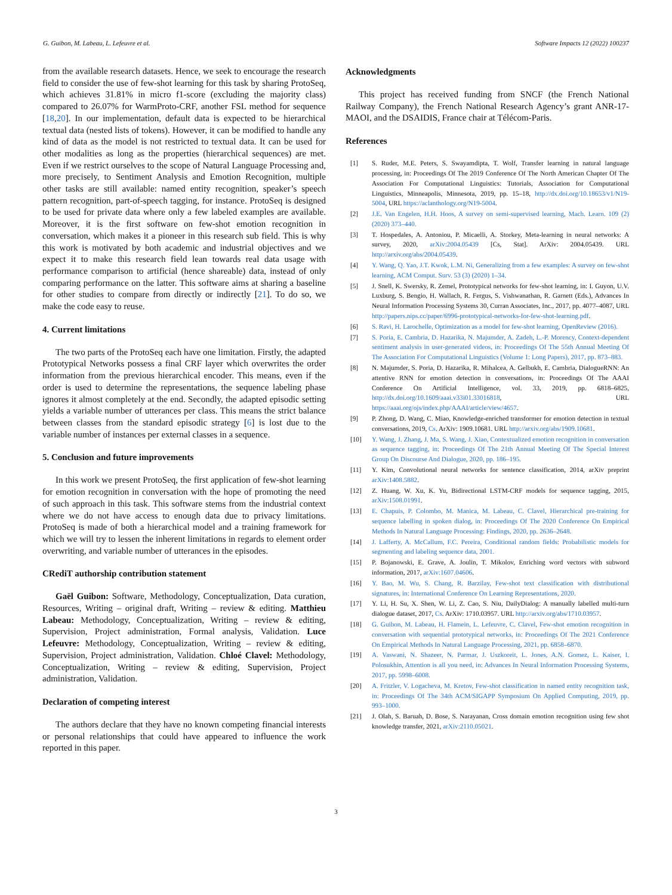G. Guibon, M. Labeau, L. Lefeuvre et al. Software Impacts 12 (2022) 100237
from the available research datasets. Hence, we seek to encourage the research field to consider the use of few-shot learning for this task by sharing ProtoSeq, which achieves 31.81% in micro f1-score (excluding the majority class) compared to 26.07% for WarmProto-CRF, another FSL method for sequence [18,20]. In our implementation, default data is expected to be hierarchical textual data (nested lists of tokens). However, it can be modified to handle any kind of data as the model is not restricted to textual data. It can be used for other modalities as long as the properties (hierarchical sequences) are met. Even if we restrict ourselves to the scope of Natural Language Processing and, more precisely, to Sentiment Analysis and Emotion Recognition, multiple other tasks are still available: named entity recognition, speaker’s speech pattern recognition, part-of-speech tagging, for instance. ProtoSeq is designed to be used for private data where only a few labeled examples are available. Moreover, it is the first software on few-shot emotion recognition in conversation, which makes it a pioneer in this research sub field. This is why this work is motivated by both academic and industrial objectives and we expect it to make this research field lean towards real data usage with performance comparison to artificial (hence shareable) data, instead of only comparing performance on the latter. This software aims at sharing a baseline for other studies to compare from directly or indirectly [21]. To do so, we make the code easy to reuse.
4. Current limitations
The two parts of the ProtoSeq each have one limitation. Firstly, the adapted Prototypical Networks possess a final CRF layer which overwrites the order information from the previous hierarchical encoder. This means, even if the order is used to determine the representations, the sequence labeling phase ignores it almost completely at the end. Secondly, the adapted episodic setting yields a variable number of utterances per class. This means the strict balance between classes from the standard episodic strategy [6] is lost due to the variable number of instances per external classes in a sequence.
5. Conclusion and future improvements
In this work we present ProtoSeq, the first application of few-shot learning for emotion recognition in conversation with the hope of promoting the need of such approach in this task. This software stems from the industrial context where we do not have access to enough data due to privacy limitations. ProtoSeq is made of both a hierarchical model and a training framework for which we will try to lessen the inherent limitations in regards to element order overwriting, and variable number of utterances in the episodes.
CRediT authorship contribution statement
Gaël Guibon: Software, Methodology, Conceptualization, Data curation, Resources, Writing – original draft, Writing – review & editing. Matthieu Labeau: Methodology, Conceptualization, Writing – review & editing, Supervision, Project administration, Formal analysis, Validation. Luce Lefeuvre: Methodology, Conceptualization, Writing – review & editing, Supervision, Project administration, Validation. Chloé Clavel: Methodology, Conceptualization, Writing – review & editing, Supervision, Project administration, Validation.
Declaration of competing interest
The authors declare that they have no known competing financial interests or personal relationships that could have appeared to influence the work reported in this paper.
Acknowledgments
This project has received funding from SNCF (the French National Railway Company), the French National Research Agency’s grant ANR-17-MAOI, and the DSAIDIS, France chair at Télécom-Paris.
References
[1] S. Ruder, M.E. Peters, S. Swayamdipta, T. Wolf, Transfer learning in natural language processing, in: Proceedings Of The 2019 Conference Of The North American Chapter Of The Association For Computational Linguistics: Tutorials, Association for Computational Linguistics, Minneapolis, Minnesota, 2019, pp. 15–18, http://dx.doi.org/10.18653/v1/N19-5004, URL https://aclanthology.org/N19-5004.
[2] J.E. Van Engelen, H.H. Hoos, A survey on semi-supervised learning, Mach. Learn. 109 (2) (2020) 373–440.
[3] T. Hospedales, A. Antoniou, P. Micaelli, A. Storkey, Meta-learning in neural networks: A survey, 2020, arXiv:2004.05439 [Cs, Stat]. ArXiv: 2004.05439. URL http://arxiv.org/abs/2004.05439.
[4] Y. Wang, Q. Yao, J.T. Kwok, L.M. Ni, Generalizing from a few examples: A survey on few-shot learning, ACM Comput. Surv. 53 (3) (2020) 1–34.
[5] J. Snell, K. Swersky, R. Zemel, Prototypical networks for few-shot learning, in: I. Guyon, U.V. Luxburg, S. Bengio, H. Wallach, R. Fergus, S. Vishwanathan, R. Garnett (Eds.), Advances In Neural Information Processing Systems 30, Curran Associates, Inc., 2017, pp. 4077–4087, URL http://papers.nips.cc/paper/6996-prototypical-networks-for-few-shot-learning.pdf.
[6] S. Ravi, H. Larochelle, Optimization as a model for few-shot learning, OpenReview (2016).
[7] S. Poria, E. Cambria, D. Hazarika, N. Majumder, A. Zadeh, L.-P. Morency, Context-dependent sentiment analysis in user-generated videos, in: Proceedings Of The 55th Annual Meeting Of The Association For Computational Linguistics (Volume 1: Long Papers), 2017, pp. 873–883.
[8] N. Majumder, S. Poria, D. Hazarika, R. Mihalcea, A. Gelbukh, E. Cambria, DialogueRNN: An attentive RNN for emotion detection in conversations, in: Proceedings Of The AAAI Conference On Artificial Intelligence, vol. 33, 2019, pp. 6818–6825, http://dx.doi.org/10.1609/aaai.v33i01.33016818, URL https://aaai.org/ojs/index.php/AAAI/article/view/4657.
[9] P. Zhong, D. Wang, C. Miao, Knowledge-enriched transformer for emotion detection in textual conversations, 2019, Cs. ArXiv: 1909.10681. URL http://arxiv.org/abs/1909.10681.
[10] Y. Wang, J. Zhang, J. Ma, S. Wang, J. Xiao, Contextualized emotion recognition in conversation as sequence tagging, in: Proceedings Of The 21th Annual Meeting Of The Special Interest Group On Discourse And Dialogue, 2020, pp. 186–195.
[11] Y. Kim, Convolutional neural networks for sentence classification, 2014, arXiv preprint arXiv:1408.5882.
[12] Z. Huang, W. Xu, K. Yu, Bidirectional LSTM-CRF models for sequence tagging, 2015, arXiv:1508.01991.
[13] E. Chapuis, P. Colombo, M. Manica, M. Labeau, C. Clavel, Hierarchical pre-training for sequence labelling in spoken dialog, in: Proceedings Of The 2020 Conference On Empirical Methods In Natural Language Processing: Findings, 2020, pp. 2636–2648.
[14] J. Lafferty, A. McCallum, F.C. Pereira, Conditional random fields: Probabilistic models for segmenting and labeling sequence data, 2001.
[15] P. Bojanowski, E. Grave, A. Joulin, T. Mikolov, Enriching word vectors with subword information, 2017, arXiv:1607.04606.
[16] Y. Bao, M. Wu, S. Chang, R. Barzilay, Few-shot text classification with distributional signatures, in: International Conference On Learning Representations, 2020.
[17] Y. Li, H. Su, X. Shen, W. Li, Z. Cao, S. Niu, DailyDialog: A manually labelled multi-turn dialogue dataset, 2017, Cs. ArXiv: 1710.03957. URL http://arxiv.org/abs/1710.03957.
[18] G. Guibon, M. Labeau, H. Flamein, L. Lefeuvre, C. Clavel, Few-shot emotion recognition in conversation with sequential prototypical networks, in: Proceedings Of The 2021 Conference On Empirical Methods In Natural Language Processing, 2021, pp. 6858–6870.
[19] A. Vaswani, N. Shazeer, N. Parmar, J. Uszkoreit, L. Jones, A.N. Gomez, L. Kaiser, I. Polosukhin, Attention is all you need, in: Advances In Neural Information Processing Systems, 2017, pp. 5998–6008.
[20] A. Fritzler, V. Logacheva, M. Kretov, Few-shot classification in named entity recognition task, in: Proceedings Of The 34th ACM/SIGAPP Symposium On Applied Computing, 2019, pp. 993–1000.
[21] J. Olah, S. Baruah, D. Bose, S. Narayanan, Cross domain emotion recognition using few shot knowledge transfer, 2021, arXiv:2110.05021.
3